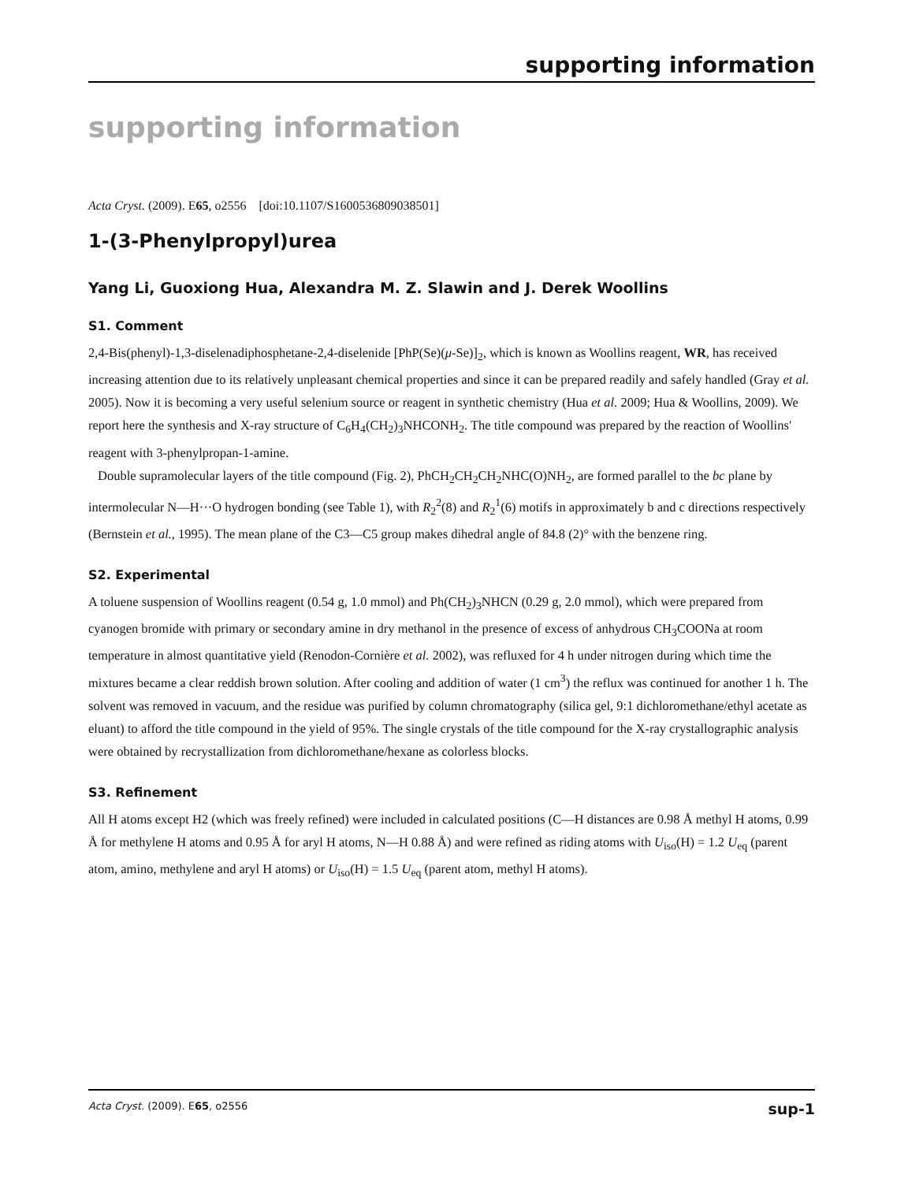supporting information
supporting information
Acta Cryst. (2009). E65, o2556 [doi:10.1107/S1600536809038501]
1-(3-Phenylpropyl)urea
Yang Li, Guoxiong Hua, Alexandra M. Z. Slawin and J. Derek Woollins
S1. Comment
2,4-Bis(phenyl)-1,3-diselenadiphosphetane-2,4-diselenide [PhP(Se)(μ-Se)]<sub>2</sub>, which is known as Woollins reagent, WR, has received increasing attention due to its relatively unpleasant chemical properties and since it can be prepared readily and safely handled (Gray et al. 2005). Now it is becoming a very useful selenium source or reagent in synthetic chemistry (Hua et al. 2009; Hua & Woollins, 2009). We report here the synthesis and X-ray structure of C<sub>6</sub>H<sub>4</sub>(CH<sub>2</sub>)<sub>3</sub>NHCONH<sub>2</sub>. The title compound was prepared by the reaction of Woollins′ reagent with 3-phenylpropan-1-amine.
Double supramolecular layers of the title compound (Fig. 2), PhCH<sub>2</sub>CH<sub>2</sub>CH<sub>2</sub>NHC(O)NH<sub>2</sub>, are formed parallel to the bc plane by intermolecular N—H···O hydrogen bonding (see Table 1), with R<sub>2</sub><sup>2</sup>(8) and R<sub>2</sub><sup>1</sup>(6) motifs in approximately b and c directions respectively (Bernstein et al., 1995). The mean plane of the C3—C5 group makes dihedral angle of 84.8 (2)° with the benzene ring.
S2. Experimental
A toluene suspension of Woollins reagent (0.54 g, 1.0 mmol) and Ph(CH<sub>2</sub>)<sub>3</sub>NHCN (0.29 g, 2.0 mmol), which were prepared from cyanogen bromide with primary or secondary amine in dry methanol in the presence of excess of anhydrous CH<sub>3</sub>COONa at room temperature in almost quantitative yield (Renodon-Cornière et al. 2002), was refluxed for 4 h under nitrogen during which time the mixtures became a clear reddish brown solution. After cooling and addition of water (1 cm<sup>3</sup>) the reflux was continued for another 1 h. The solvent was removed in vacuum, and the residue was purified by column chromatography (silica gel, 9:1 dichloromethane/ethyl acetate as eluant) to afford the title compound in the yield of 95%. The single crystals of the title compound for the X-ray crystallographic analysis were obtained by recrystallization from dichloromethane/hexane as colorless blocks.
S3. Refinement
All H atoms except H2 (which was freely refined) were included in calculated positions (C—H distances are 0.98 Å methyl H atoms, 0.99 Å for methylene H atoms and 0.95 Å for aryl H atoms, N—H 0.88 Å) and were refined as riding atoms with U<sub>iso</sub>(H) = 1.2 U<sub>eq</sub> (parent atom, amino, methylene and aryl H atoms) or U<sub>iso</sub>(H) = 1.5 U<sub>eq</sub> (parent atom, methyl H atoms).
Acta Cryst. (2009). E65, o2556 sup-1